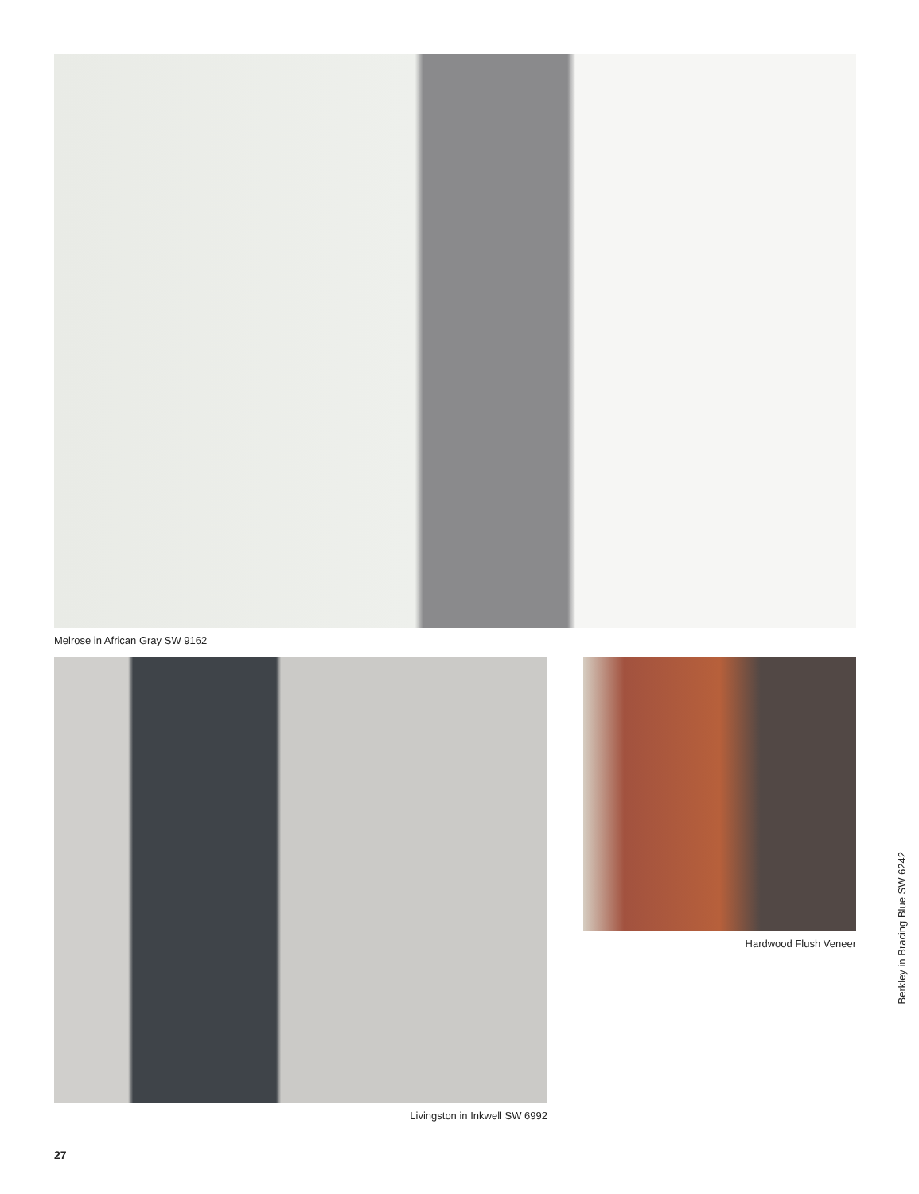Melrose in African Gray SW 9162
Livingston in Inkwell SW 6992 Hardwood Flush Veneer
27
Berkley in Bracing Blue SW 6242